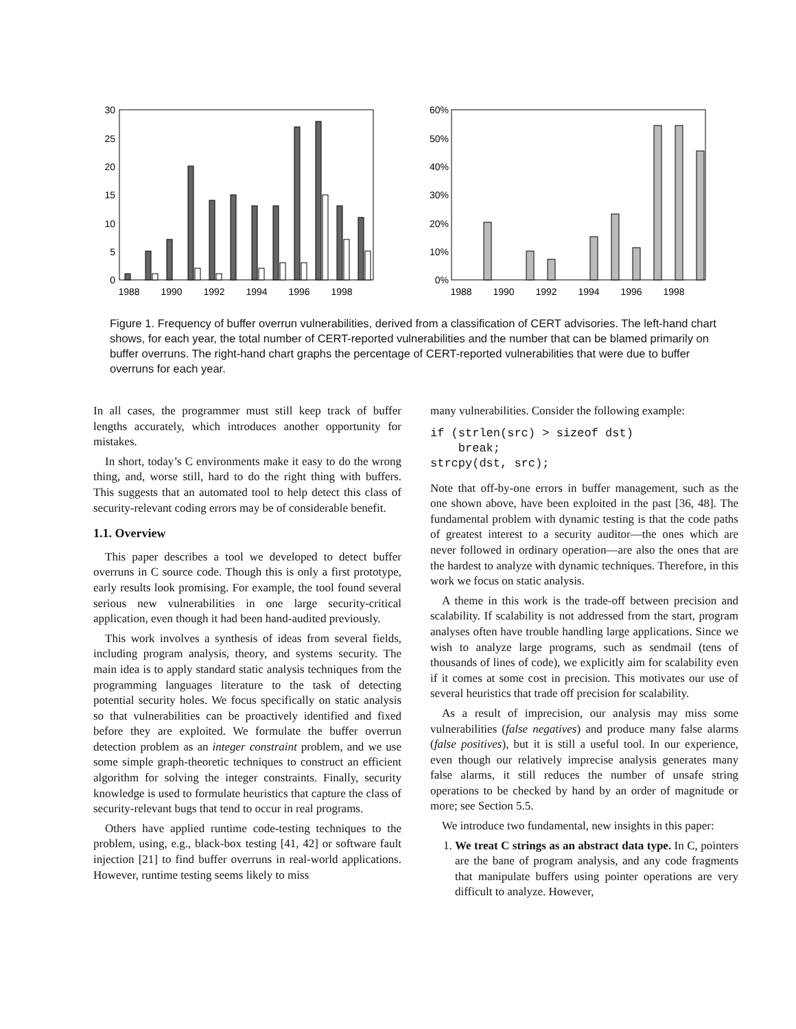30
25
20
15
10
5
0
1988
1990
1992
1994
1996
1998
60%
50%
40%
30%
20%
10%
0%
1988
1990
1992
1994
1996
1998
Figure 1. Frequency of buffer overrun vulnerabilities, derived from a classification of CERT advisories. The left-hand chart shows, for each year, the total number of CERT-reported vulnerabilities and the number that can be blamed primarily on buffer overruns. The right-hand chart graphs the percentage of CERT-reported vulnerabilities that were due to buffer overruns for each year.
In all cases, the programmer must still keep track of buffer lengths accurately, which introduces another opportunity for mistakes.
In short, today’s C environments make it easy to do the wrong thing, and, worse still, hard to do the right thing with buffers. This suggests that an automated tool to help detect this class of security-relevant coding errors may be of considerable benefit.
1.1. Overview
This paper describes a tool we developed to detect buffer overruns in C source code. Though this is only a first prototype, early results look promising. For example, the tool found several serious new vulnerabilities in one large security-critical application, even though it had been hand-audited previously.
This work involves a synthesis of ideas from several fields, including program analysis, theory, and systems security. The main idea is to apply standard static analysis techniques from the programming languages literature to the task of detecting potential security holes. We focus specifically on static analysis so that vulnerabilities can be proactively identified and fixed before they are exploited. We formulate the buffer overrun detection problem as an integer constraint problem, and we use some simple graph-theoretic techniques to construct an efficient algorithm for solving the integer constraints. Finally, security knowledge is used to formulate heuristics that capture the class of security-relevant bugs that tend to occur in real programs.
Others have applied runtime code-testing techniques to the problem, using, e.g., black-box testing [41, 42] or software fault injection [21] to find buffer overruns in real-world applications. However, runtime testing seems likely to miss
many vulnerabilities. Consider the following example:
if (strlen(src) > sizeof dst)
    break;
strcpy(dst, src);
Note that off-by-one errors in buffer management, such as the one shown above, have been exploited in the past [36, 48]. The fundamental problem with dynamic testing is that the code paths of greatest interest to a security auditor—the ones which are never followed in ordinary operation—are also the ones that are the hardest to analyze with dynamic techniques. Therefore, in this work we focus on static analysis.
A theme in this work is the trade-off between precision and scalability. If scalability is not addressed from the start, program analyses often have trouble handling large applications. Since we wish to analyze large programs, such as sendmail (tens of thousands of lines of code), we explicitly aim for scalability even if it comes at some cost in precision. This motivates our use of several heuristics that trade off precision for scalability.
As a result of imprecision, our analysis may miss some vulnerabilities (false negatives) and produce many false alarms (false positives), but it is still a useful tool. In our experience, even though our relatively imprecise analysis generates many false alarms, it still reduces the number of unsafe string operations to be checked by hand by an order of magnitude or more; see Section 5.5.
We introduce two fundamental, new insights in this paper:
1. We treat C strings as an abstract data type. In C, pointers are the bane of program analysis, and any code fragments that manipulate buffers using pointer operations are very difficult to analyze. However,